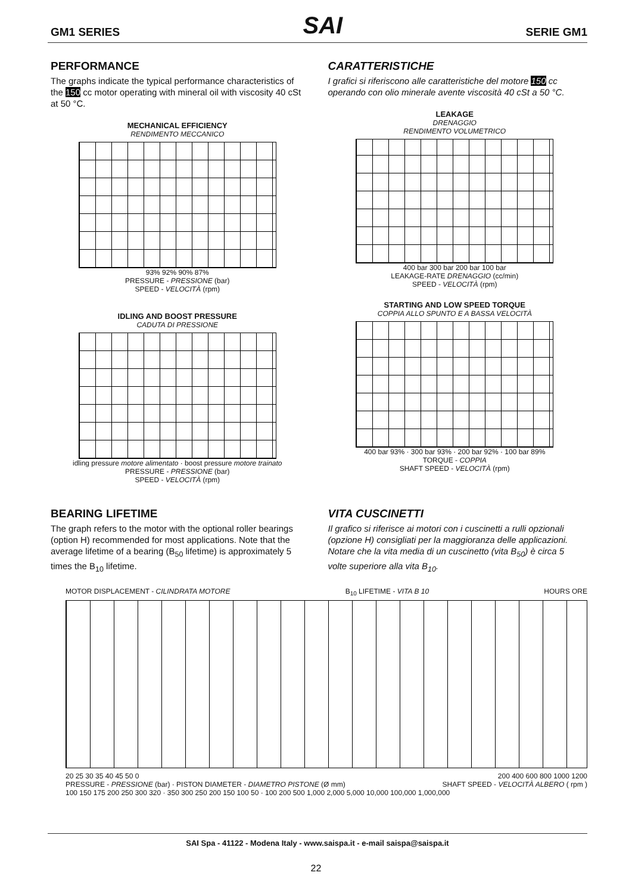GM1 SERIES SAI SERIE GM1
PERFORMANCE
The graphs indicate the typical performance characteristics of the 150 cc motor operating with mineral oil with viscosity 40 cSt at 50 °C.
MECHANICAL EFFICIENCY
RENDIMENTO MECCANICO
93% 92% 90% 87%
PRESSURE - PRESSIONE (bar)
SPEED - VELOCITÀ (rpm)
IDLING AND BOOST PRESSURE
CADUTA DI PRESSIONE
idling pressure motore alimentato · boost pressure motore trainato
PRESSURE - PRESSIONE (bar)
SPEED - VELOCITÀ (rpm)
CARATTERISTICHE
I grafici si riferiscono alle caratteristiche del motore 150 cc operando con olio minerale avente viscosità 40 cSt a 50 °C.
LEAKAGE
DRENAGGIO
RENDIMENTO VOLUMETRICO
400 bar 300 bar 200 bar 100 bar
LEAKAGE-RATE DRENAGGIO (cc/min)
SPEED - VELOCITÀ (rpm)
STARTING AND LOW SPEED TORQUE
COPPIA ALLO SPUNTO E A BASSA VELOCITÀ
400 bar 93% · 300 bar 93% · 200 bar 92% · 100 bar 89%
TORQUE - COPPIA
SHAFT SPEED - VELOCITÀ (rpm)
BEARING LIFETIME
The graph refers to the motor with the optional roller bearings (option H) recommended for most applications. Note that the average lifetime of a bearing (B<sub>50</sub> lifetime) is approximately 5 times the B<sub>10</sub> lifetime.
VITA CUSCINETTI
Il grafico si riferisce ai motori con i cuscinetti a rulli opzionali (opzione H) consigliati per la maggioranza delle applicazioni. Notare che la vita media di un cuscinetto (vita B<sub>50</sub>) è circa 5 volte superiore alla vita B<sub>10</sub>.
MOTOR DISPLACEMENT - CILINDRATA MOTORE B<sub>10</sub> LIFETIME - VITA B 10 HOURS ORE
20 25 30 35 40 45 50 0 200 400 600 800 1000 1200
PRESSURE - PRESSIONE (bar) · PISTON DIAMETER - DIAMETRO PISTONE (Ø mm) SHAFT SPEED - VELOCITÀ ALBERO ( rpm )
100 150 175 200 250 300 320 · 350 300 250 200 150 100 50 · 100 200 500 1,000 2,000 5,000 10,000 100,000 1,000,000
SAI Spa - 41122 - Modena Italy - www.saispa.it - e-mail saispa@saispa.it
22